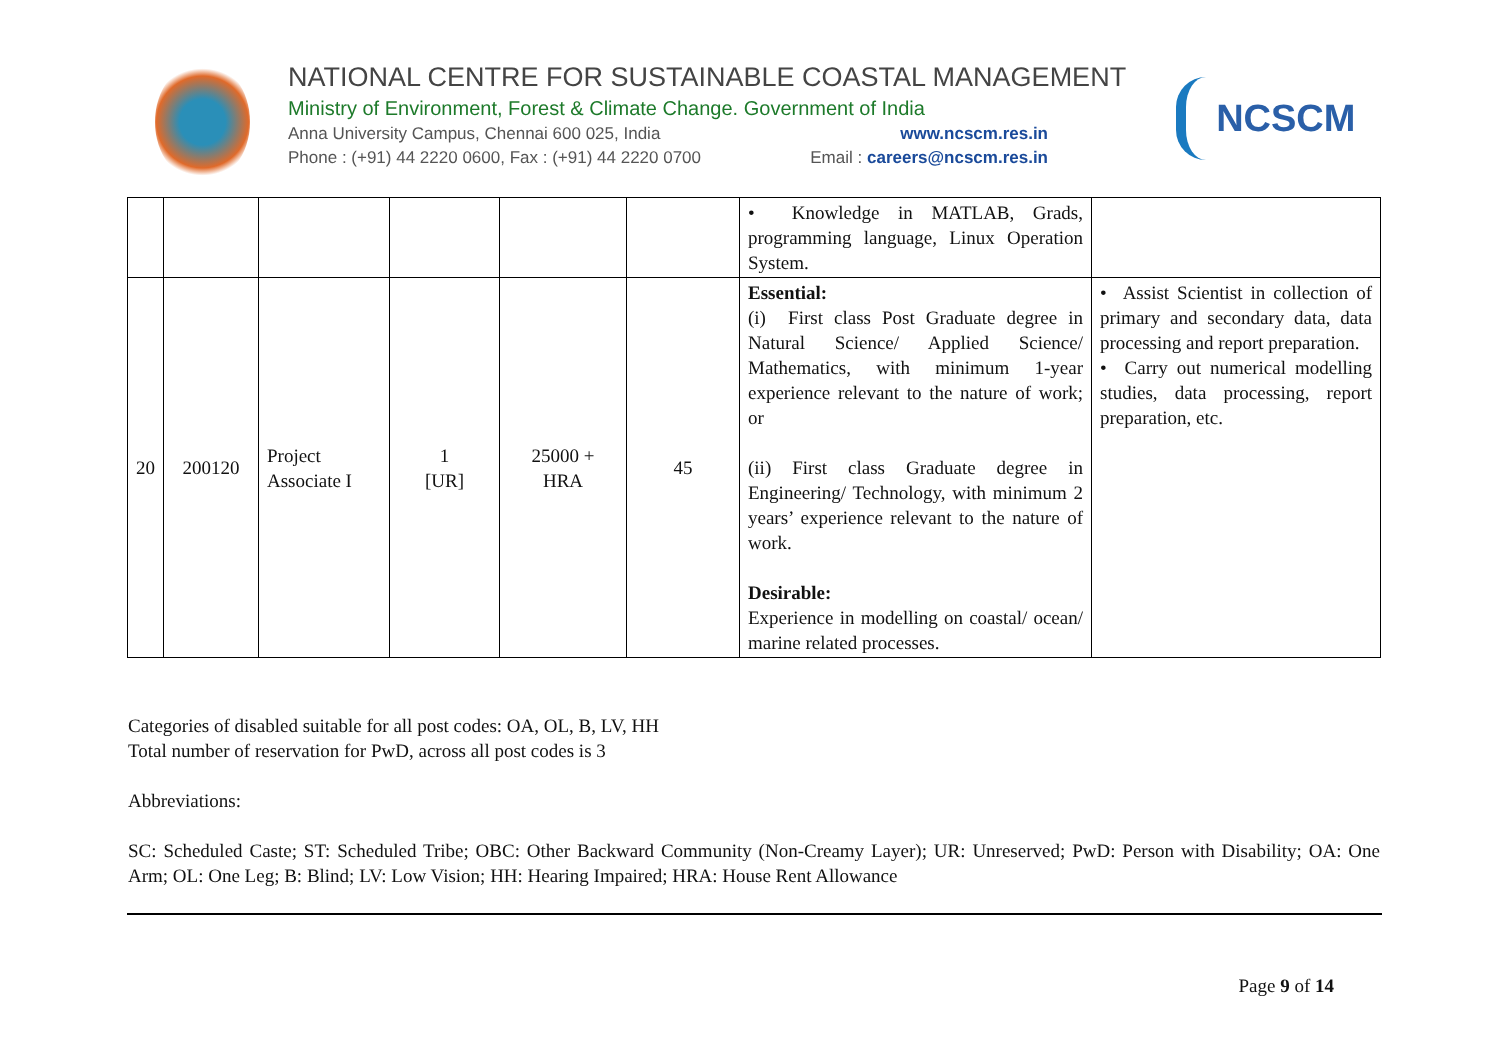NATIONAL CENTRE FOR SUSTAINABLE COASTAL MANAGEMENT
Ministry of Environment, Forest & Climate Change. Government of India
Anna University Campus, Chennai 600 025, India www.ncscm.res.in
Phone : (+91) 44 2220 0600, Fax : (+91) 44 2220 0700 Email : careers@ncscm.res.in
NCSCM
| | | | | | | • Knowledge in MATLAB, Grads, programming language, Linux Operation System. | |
| 20 | 200120 | Project Associate I | 1 [UR] | 25000 + HRA | 45 | Essential: (i) First class Post Graduate degree in Natural Science/ Applied Science/ Mathematics, with minimum 1-year experience relevant to the nature of work; or (ii) First class Graduate degree in Engineering/ Technology, with minimum 2 years’ experience relevant to the nature of work. Desirable: Experience in modelling on coastal/ ocean/ marine related processes. | • Assist Scientist in collection of primary and secondary data, data processing and report preparation. • Carry out numerical modelling studies, data processing, report preparation, etc. |
Categories of disabled suitable for all post codes: OA, OL, B, LV, HH
Total number of reservation for PwD, across all post codes is 3
Abbreviations:
SC: Scheduled Caste; ST: Scheduled Tribe; OBC: Other Backward Community (Non-Creamy Layer); UR: Unreserved; PwD: Person with Disability; OA: One Arm; OL: One Leg; B: Blind; LV: Low Vision; HH: Hearing Impaired; HRA: House Rent Allowance
Page 9 of 14